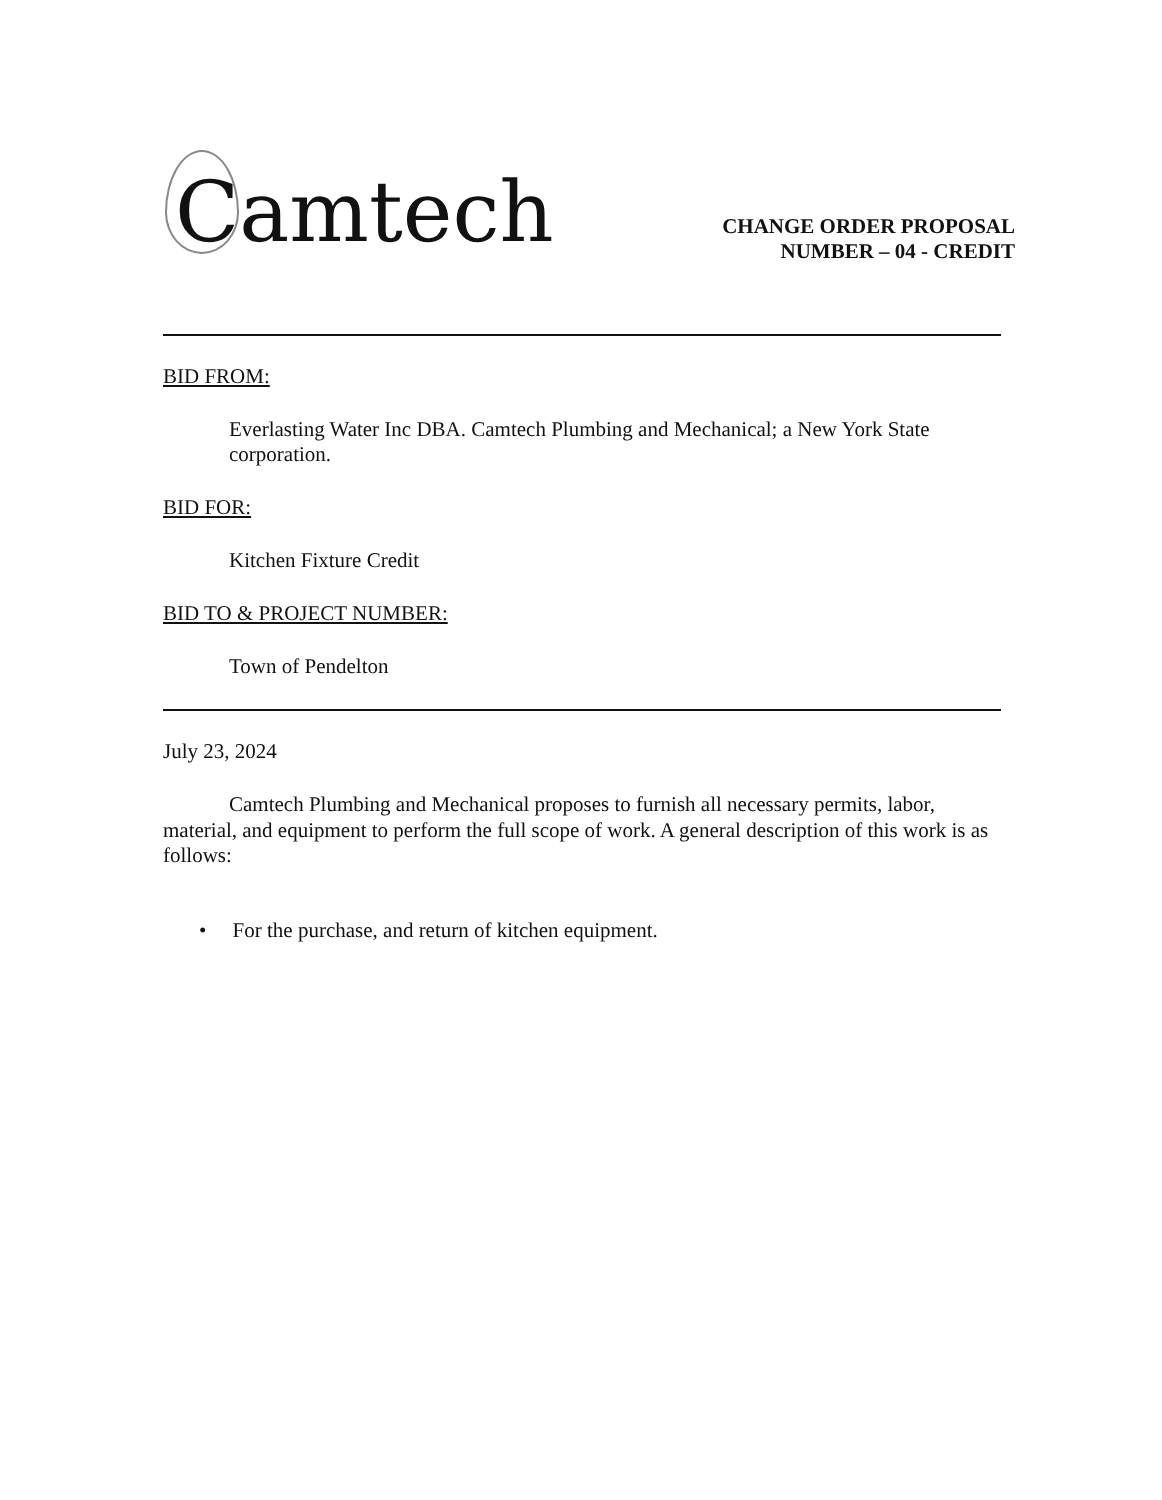Camtech
CHANGE ORDER PROPOSAL
NUMBER – 04 - CREDIT
BID FROM:
Everlasting Water Inc DBA. Camtech Plumbing and Mechanical; a New York State corporation.
BID FOR:
Kitchen Fixture Credit
BID TO & PROJECT NUMBER:
Town of Pendelton
July 23, 2024
Camtech Plumbing and Mechanical proposes to furnish all necessary permits, labor, material, and equipment to perform the full scope of work. A general description of this work is as follows:
• For the purchase, and return of kitchen equipment.